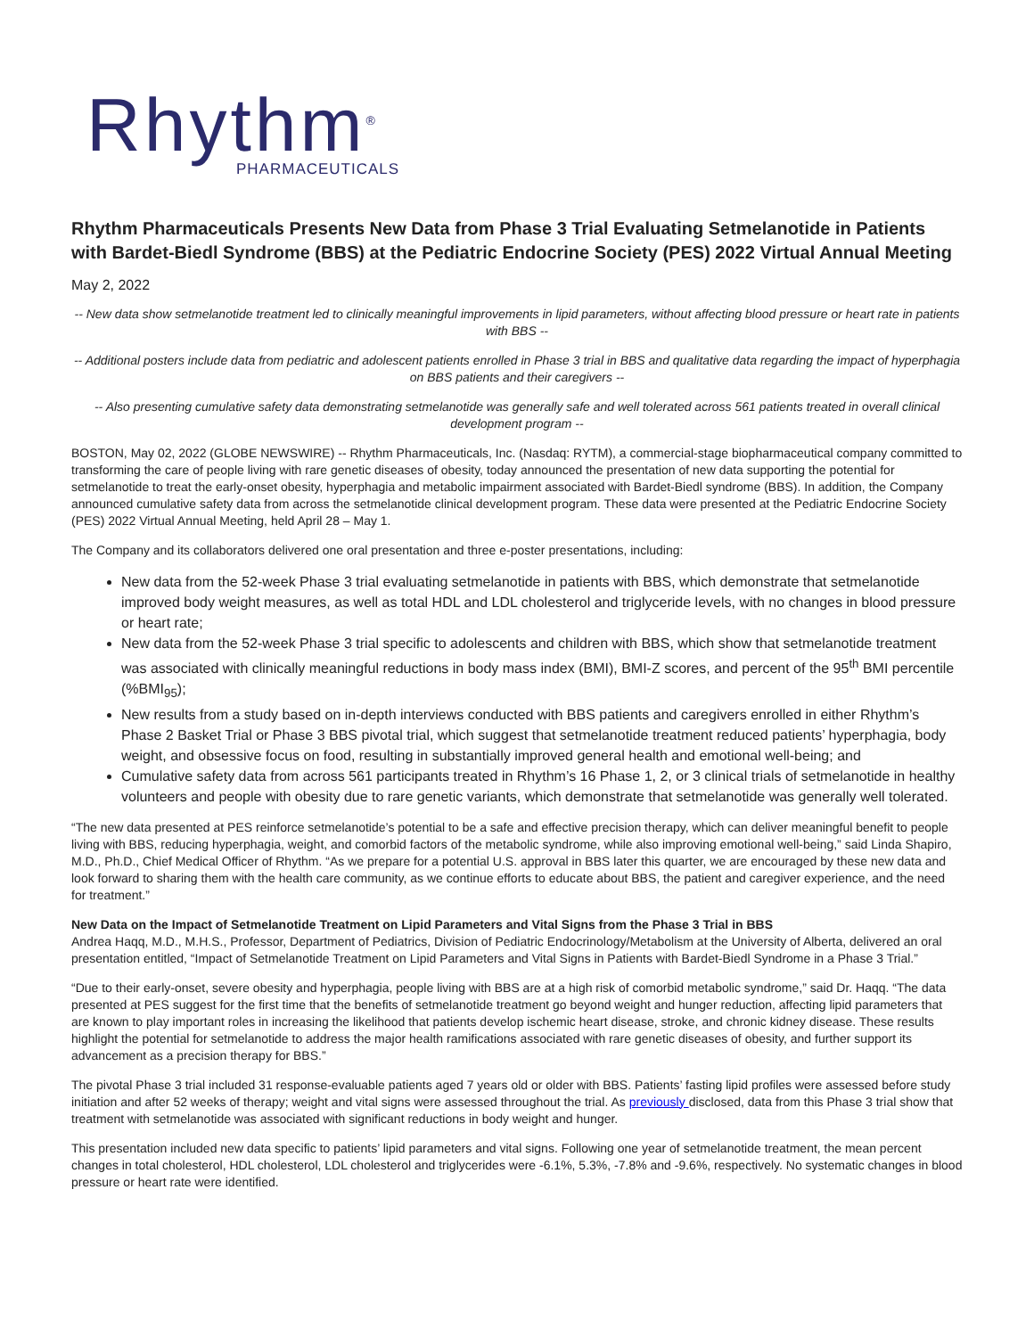Rhythm<sup>®</sup>
PHARMACEUTICALS
Rhythm Pharmaceuticals Presents New Data from Phase 3 Trial Evaluating Setmelanotide in Patients with Bardet-Biedl Syndrome (BBS) at the Pediatric Endocrine Society (PES) 2022 Virtual Annual Meeting
May 2, 2022
-- New data show setmelanotide treatment led to clinically meaningful improvements in lipid parameters, without affecting blood pressure or heart rate in patients with BBS --
-- Additional posters include data from pediatric and adolescent patients enrolled in Phase 3 trial in BBS and qualitative data regarding the impact of hyperphagia on BBS patients and their caregivers --
-- Also presenting cumulative safety data demonstrating setmelanotide was generally safe and well tolerated across 561 patients treated in overall clinical development program --
BOSTON, May 02, 2022 (GLOBE NEWSWIRE) -- Rhythm Pharmaceuticals, Inc. (Nasdaq: RYTM), a commercial-stage biopharmaceutical company committed to transforming the care of people living with rare genetic diseases of obesity, today announced the presentation of new data supporting the potential for setmelanotide to treat the early-onset obesity, hyperphagia and metabolic impairment associated with Bardet-Biedl syndrome (BBS). In addition, the Company announced cumulative safety data from across the setmelanotide clinical development program. These data were presented at the Pediatric Endocrine Society (PES) 2022 Virtual Annual Meeting, held April 28 – May 1.
The Company and its collaborators delivered one oral presentation and three e-poster presentations, including:
New data from the 52-week Phase 3 trial evaluating setmelanotide in patients with BBS, which demonstrate that setmelanotide improved body weight measures, as well as total HDL and LDL cholesterol and triglyceride levels, with no changes in blood pressure or heart rate;
New data from the 52-week Phase 3 trial specific to adolescents and children with BBS, which show that setmelanotide treatment was associated with clinically meaningful reductions in body mass index (BMI), BMI-Z scores, and percent of the 95<sup>th</sup> BMI percentile (%BMI<sub>95</sub>);
New results from a study based on in-depth interviews conducted with BBS patients and caregivers enrolled in either Rhythm’s Phase 2 Basket Trial or Phase 3 BBS pivotal trial, which suggest that setmelanotide treatment reduced patients’ hyperphagia, body weight, and obsessive focus on food, resulting in substantially improved general health and emotional well-being; and
Cumulative safety data from across 561 participants treated in Rhythm’s 16 Phase 1, 2, or 3 clinical trials of setmelanotide in healthy volunteers and people with obesity due to rare genetic variants, which demonstrate that setmelanotide was generally well tolerated.
“The new data presented at PES reinforce setmelanotide’s potential to be a safe and effective precision therapy, which can deliver meaningful benefit to people living with BBS, reducing hyperphagia, weight, and comorbid factors of the metabolic syndrome, while also improving emotional well-being,” said Linda Shapiro, M.D., Ph.D., Chief Medical Officer of Rhythm. “As we prepare for a potential U.S. approval in BBS later this quarter, we are encouraged by these new data and look forward to sharing them with the health care community, as we continue efforts to educate about BBS, the patient and caregiver experience, and the need for treatment.”
New Data on the Impact of Setmelanotide Treatment on Lipid Parameters and Vital Signs from the Phase 3 Trial in BBS
Andrea Haqq, M.D., M.H.S., Professor, Department of Pediatrics, Division of Pediatric Endocrinology/Metabolism at the University of Alberta, delivered an oral presentation entitled, “Impact of Setmelanotide Treatment on Lipid Parameters and Vital Signs in Patients with Bardet-Biedl Syndrome in a Phase 3 Trial.”
“Due to their early-onset, severe obesity and hyperphagia, people living with BBS are at a high risk of comorbid metabolic syndrome,” said Dr. Haqq. “The data presented at PES suggest for the first time that the benefits of setmelanotide treatment go beyond weight and hunger reduction, affecting lipid parameters that are known to play important roles in increasing the likelihood that patients develop ischemic heart disease, stroke, and chronic kidney disease. These results highlight the potential for setmelanotide to address the major health ramifications associated with rare genetic diseases of obesity, and further support its advancement as a precision therapy for BBS.”
The pivotal Phase 3 trial included 31 response-evaluable patients aged 7 years old or older with BBS. Patients’ fasting lipid profiles were assessed before study initiation and after 52 weeks of therapy; weight and vital signs were assessed throughout the trial. As previously disclosed, data from this Phase 3 trial show that treatment with setmelanotide was associated with significant reductions in body weight and hunger.
This presentation included new data specific to patients’ lipid parameters and vital signs. Following one year of setmelanotide treatment, the mean percent changes in total cholesterol, HDL cholesterol, LDL cholesterol and triglycerides were -6.1%, 5.3%, -7.8% and -9.6%, respectively. No systematic changes in blood pressure or heart rate were identified.